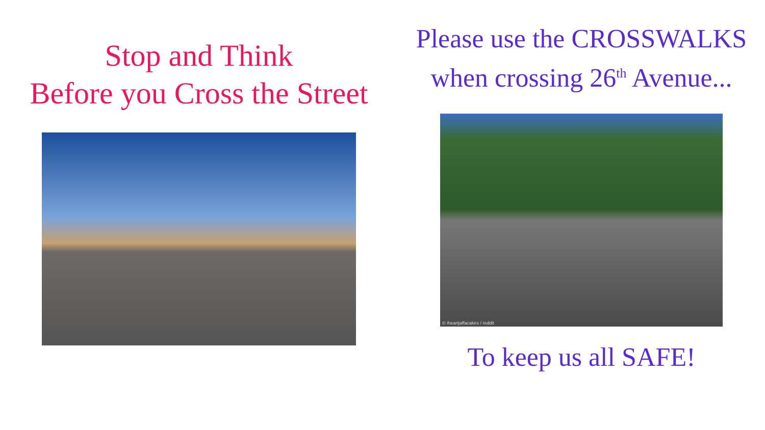Stop and Think
Before you Cross the Street
Please use the CROSSWALKS
when crossing 26<sup>th</sup> Avenue...
© iheartjaffacakes / reddit
To keep us all SAFE!